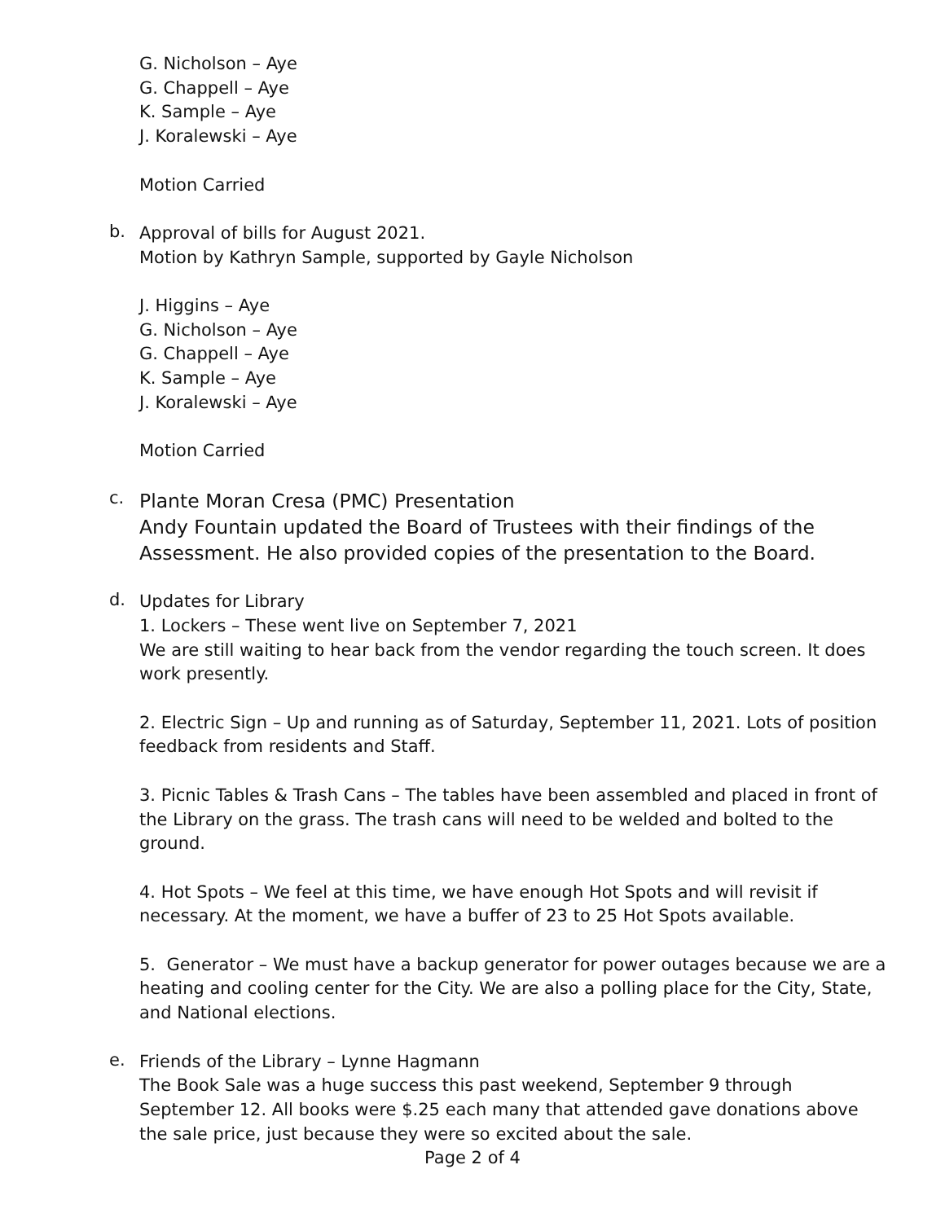G. Nicholson – Aye
G. Chappell – Aye
K. Sample – Aye
J. Koralewski – Aye
Motion Carried
b.
Approval of bills for August 2021.
Motion by Kathryn Sample, supported by Gayle Nicholson
J. Higgins – Aye
G. Nicholson – Aye
G. Chappell – Aye
K. Sample – Aye
J. Koralewski – Aye
Motion Carried
c.
Plante Moran Cresa (PMC) Presentation
Andy Fountain updated the Board of Trustees with their findings of the Assessment. He also provided copies of the presentation to the Board.
d.
Updates for Library
1. Lockers – These went live on September 7, 2021
We are still waiting to hear back from the vendor regarding the touch screen. It does work presently.
2. Electric Sign – Up and running as of Saturday, September 11, 2021. Lots of position feedback from residents and Staff.
3. Picnic Tables & Trash Cans – The tables have been assembled and placed in front of the Library on the grass. The trash cans will need to be welded and bolted to the ground.
4. Hot Spots – We feel at this time, we have enough Hot Spots and will revisit if necessary. At the moment, we have a buffer of 23 to 25 Hot Spots available.
5. Generator – We must have a backup generator for power outages because we are a heating and cooling center for the City. We are also a polling place for the City, State, and National elections.
e.
Friends of the Library – Lynne Hagmann
The Book Sale was a huge success this past weekend, September 9 through September 12. All books were $.25 each many that attended gave donations above the sale price, just because they were so excited about the sale.
Page 2 of 4